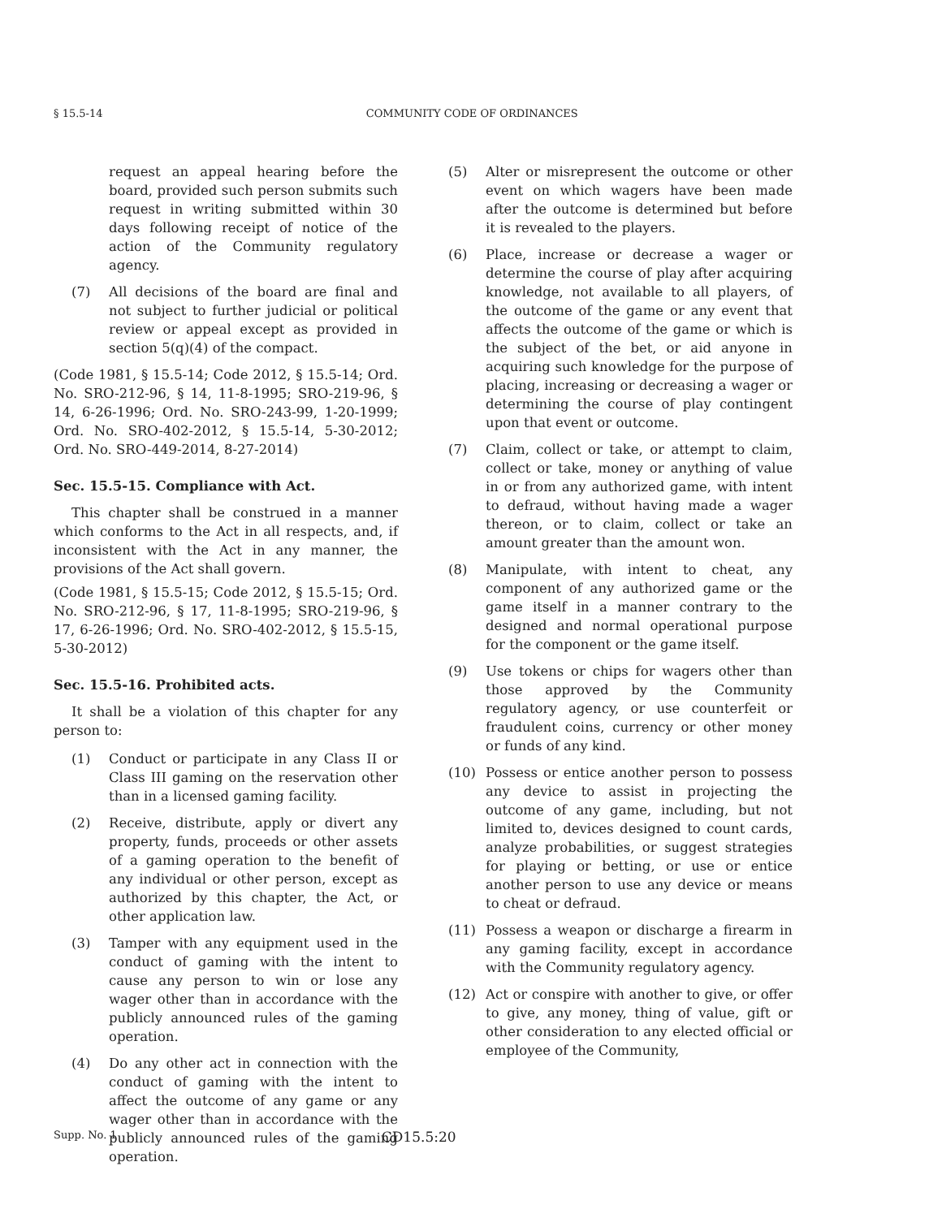§ 15.5-14 COMMUNITY CODE OF ORDINANCES
request an appeal hearing before the board, provided such person submits such request in writing submitted within 30 days following receipt of notice of the action of the Community regulatory agency.
(7) All decisions of the board are final and not subject to further judicial or political review or appeal except as provided in section 5(q)(4) of the compact.
(Code 1981, § 15.5-14; Code 2012, § 15.5-14; Ord. No. SRO-212-96, § 14, 11-8-1995; SRO-219-96, § 14, 6-26-1996; Ord. No. SRO-243-99, 1-20-1999; Ord. No. SRO-402-2012, § 15.5-14, 5-30-2012; Ord. No. SRO-449-2014, 8-27-2014)
Sec. 15.5-15. Compliance with Act.
This chapter shall be construed in a manner which conforms to the Act in all respects, and, if inconsistent with the Act in any manner, the provisions of the Act shall govern.
(Code 1981, § 15.5-15; Code 2012, § 15.5-15; Ord. No. SRO-212-96, § 17, 11-8-1995; SRO-219-96, § 17, 6-26-1996; Ord. No. SRO-402-2012, § 15.5-15, 5-30-2012)
Sec. 15.5-16. Prohibited acts.
It shall be a violation of this chapter for any person to:
(1) Conduct or participate in any Class II or Class III gaming on the reservation other than in a licensed gaming facility.
(2) Receive, distribute, apply or divert any property, funds, proceeds or other assets of a gaming operation to the benefit of any individual or other person, except as authorized by this chapter, the Act, or other application law.
(3) Tamper with any equipment used in the conduct of gaming with the intent to cause any person to win or lose any wager other than in accordance with the publicly announced rules of the gaming operation.
(4) Do any other act in connection with the conduct of gaming with the intent to affect the outcome of any game or any wager other than in accordance with the publicly announced rules of the gaming operation.
(5) Alter or misrepresent the outcome or other event on which wagers have been made after the outcome is determined but before it is revealed to the players.
(6) Place, increase or decrease a wager or determine the course of play after acquiring knowledge, not available to all players, of the outcome of the game or any event that affects the outcome of the game or which is the subject of the bet, or aid anyone in acquiring such knowledge for the purpose of placing, increasing or decreasing a wager or determining the course of play contingent upon that event or outcome.
(7) Claim, collect or take, or attempt to claim, collect or take, money or anything of value in or from any authorized game, with intent to defraud, without having made a wager thereon, or to claim, collect or take an amount greater than the amount won.
(8) Manipulate, with intent to cheat, any component of any authorized game or the game itself in a manner contrary to the designed and normal operational purpose for the component or the game itself.
(9) Use tokens or chips for wagers other than those approved by the Community regulatory agency, or use counterfeit or fraudulent coins, currency or other money or funds of any kind.
(10) Possess or entice another person to possess any device to assist in projecting the outcome of any game, including, but not limited to, devices designed to count cards, analyze probabilities, or suggest strategies for playing or betting, or use or entice another person to use any device or means to cheat or defraud.
(11) Possess a weapon or discharge a firearm in any gaming facility, except in accordance with the Community regulatory agency.
(12) Act or conspire with another to give, or offer to give, any money, thing of value, gift or other consideration to any elected official or employee of the Community,
Supp. No. 1 CD15.5:20